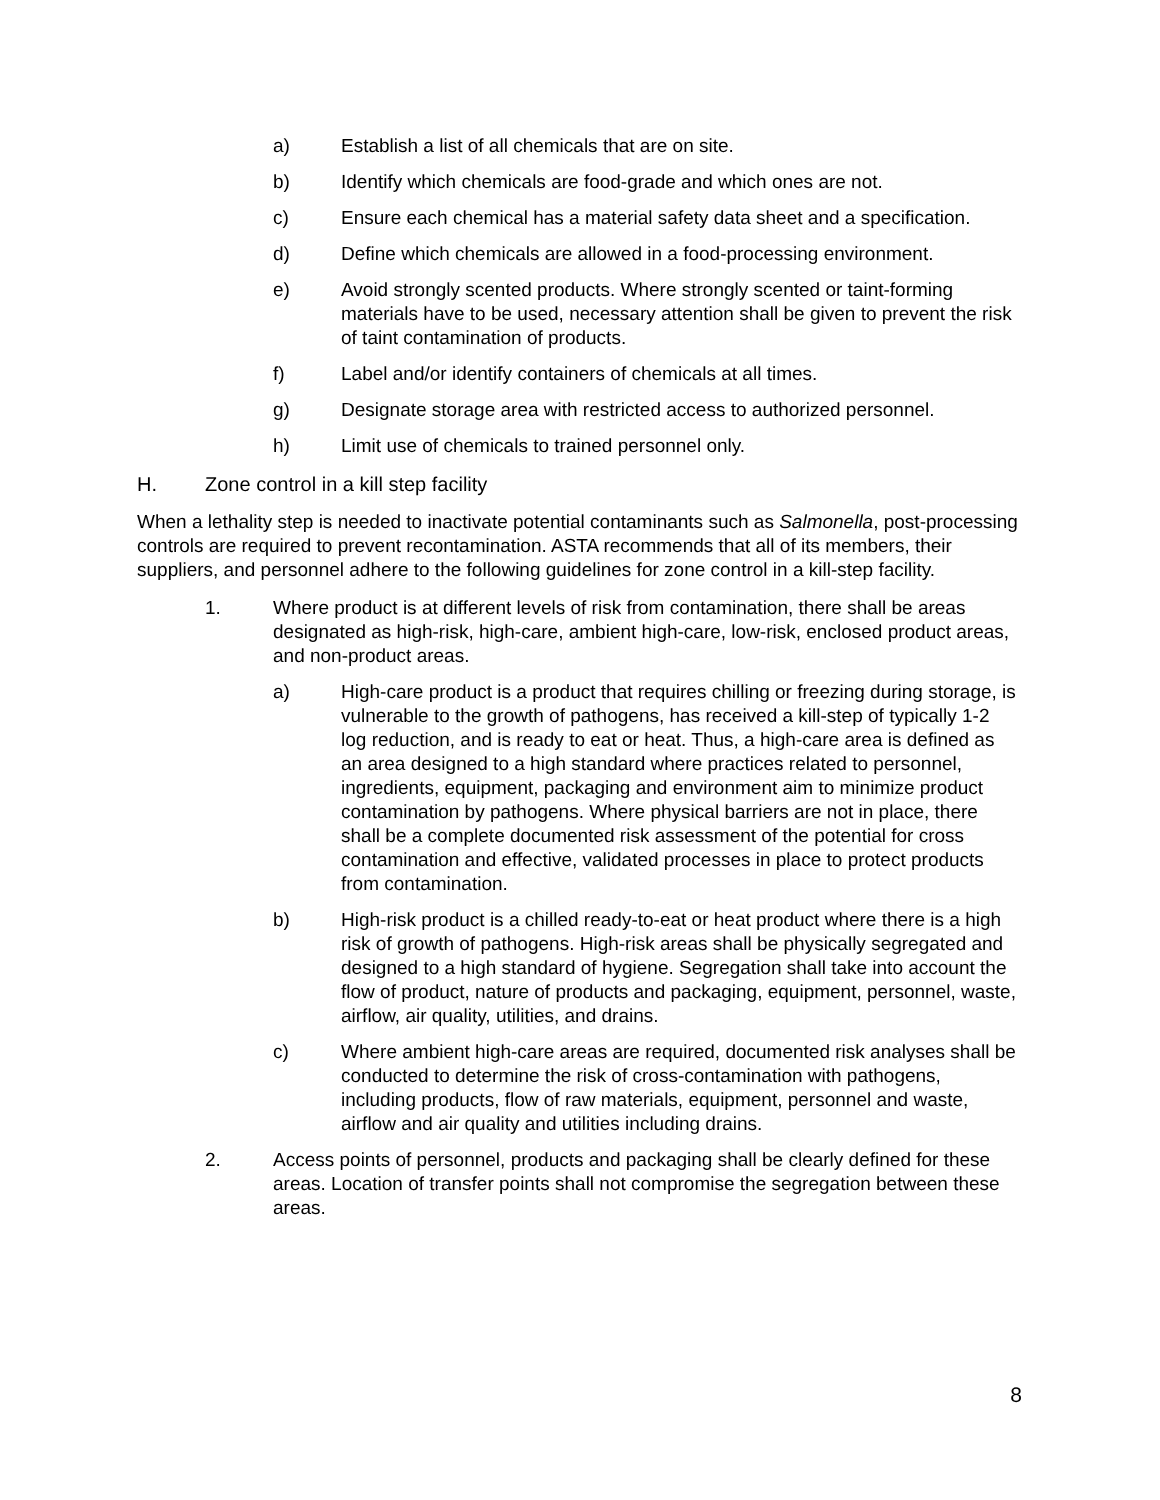a) Establish a list of all chemicals that are on site.
b) Identify which chemicals are food-grade and which ones are not.
c) Ensure each chemical has a material safety data sheet and a specification.
d) Define which chemicals are allowed in a food-processing environment.
e) Avoid strongly scented products. Where strongly scented or taint-forming materials have to be used, necessary attention shall be given to prevent the risk of taint contamination of products.
f) Label and/or identify containers of chemicals at all times.
g) Designate storage area with restricted access to authorized personnel.
h) Limit use of chemicals to trained personnel only.
H. Zone control in a kill step facility
When a lethality step is needed to inactivate potential contaminants such as Salmonella, post-processing controls are required to prevent recontamination. ASTA recommends that all of its members, their suppliers, and personnel adhere to the following guidelines for zone control in a kill-step facility.
1. Where product is at different levels of risk from contamination, there shall be areas designated as high-risk, high-care, ambient high-care, low-risk, enclosed product areas, and non-product areas.
a) High-care product is a product that requires chilling or freezing during storage, is vulnerable to the growth of pathogens, has received a kill-step of typically 1-2 log reduction, and is ready to eat or heat. Thus, a high-care area is defined as an area designed to a high standard where practices related to personnel, ingredients, equipment, packaging and environment aim to minimize product contamination by pathogens. Where physical barriers are not in place, there shall be a complete documented risk assessment of the potential for cross contamination and effective, validated processes in place to protect products from contamination.
b) High-risk product is a chilled ready-to-eat or heat product where there is a high risk of growth of pathogens. High-risk areas shall be physically segregated and designed to a high standard of hygiene. Segregation shall take into account the flow of product, nature of products and packaging, equipment, personnel, waste, airflow, air quality, utilities, and drains.
c) Where ambient high-care areas are required, documented risk analyses shall be conducted to determine the risk of cross-contamination with pathogens, including products, flow of raw materials, equipment, personnel and waste, airflow and air quality and utilities including drains.
2. Access points of personnel, products and packaging shall be clearly defined for these areas. Location of transfer points shall not compromise the segregation between these areas.
8